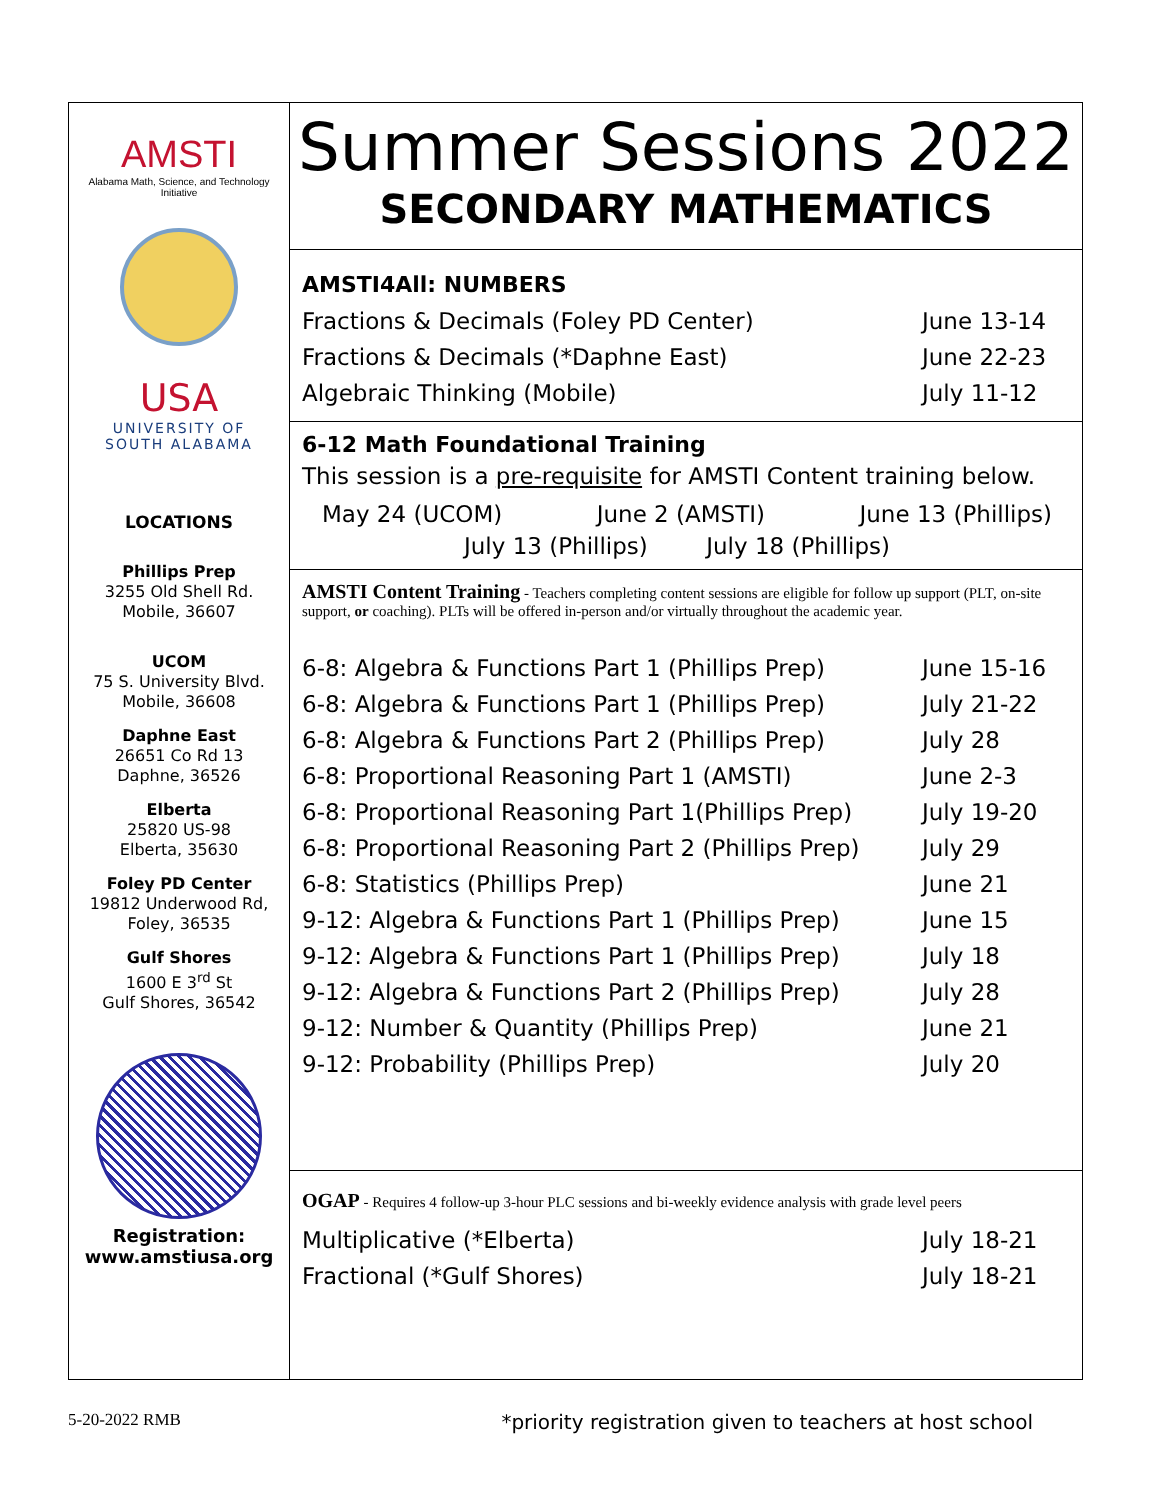AMSTI
Alabama Math, Science, and Technology Initiative
USA
UNIVERSITY OF
SOUTH ALABAMA
LOCATIONS
Phillips Prep
3255 Old Shell Rd.
Mobile, 36607
UCOM
75 S. University Blvd.
Mobile, 36608
Daphne East
26651 Co Rd 13
Daphne, 36526
Elberta
25820 US-98
Elberta, 35630
Foley PD Center
19812 Underwood Rd,
Foley, 36535
Gulf Shores
1600 E 3<sup>rd</sup> St
Gulf Shores, 36542
Registration:
www.amstiusa.org
Summer Sessions 2022
SECONDARY MATHEMATICS
AMSTI4All: NUMBERS
| Fractions & Decimals (Foley PD Center) | June 13-14 |
| Fractions & Decimals (*Daphne East) | June 22-23 |
| Algebraic Thinking (Mobile) | July 11-12 |
6-12 Math Foundational Training
This session is a pre-requisite for AMSTI Content training below.
May 24 (UCOM) June 2 (AMSTI) June 13 (Phillips)
July 13 (Phillips) July 18 (Phillips)
AMSTI Content Training - Teachers completing content sessions are eligible for follow up support (PLT, on-site support, or coaching). PLTs will be offered in-person and/or virtually throughout the academic year.
| 6-8: Algebra & Functions Part 1 (Phillips Prep) | June 15-16 |
| 6-8: Algebra & Functions Part 1 (Phillips Prep) | July 21-22 |
| 6-8: Algebra & Functions Part 2 (Phillips Prep) | July 28 |
| 6-8: Proportional Reasoning Part 1 (AMSTI) | June 2-3 |
| 6-8: Proportional Reasoning Part 1(Phillips Prep) | July 19-20 |
| 6-8: Proportional Reasoning Part 2 (Phillips Prep) | July 29 |
| 6-8: Statistics (Phillips Prep) | June 21 |
| 9-12: Algebra & Functions Part 1 (Phillips Prep) | June 15 |
| 9-12: Algebra & Functions Part 1 (Phillips Prep) | July 18 |
| 9-12: Algebra & Functions Part 2 (Phillips Prep) | July 28 |
| 9-12: Number & Quantity (Phillips Prep) | June 21 |
| 9-12: Probability (Phillips Prep) | July 20 |
OGAP - Requires 4 follow-up 3-hour PLC sessions and bi-weekly evidence analysis with grade level peers
| Multiplicative (*Elberta) | July 18-21 |
| Fractional (*Gulf Shores) | July 18-21 |
5-20-2022 RMB *priority registration given to teachers at host school